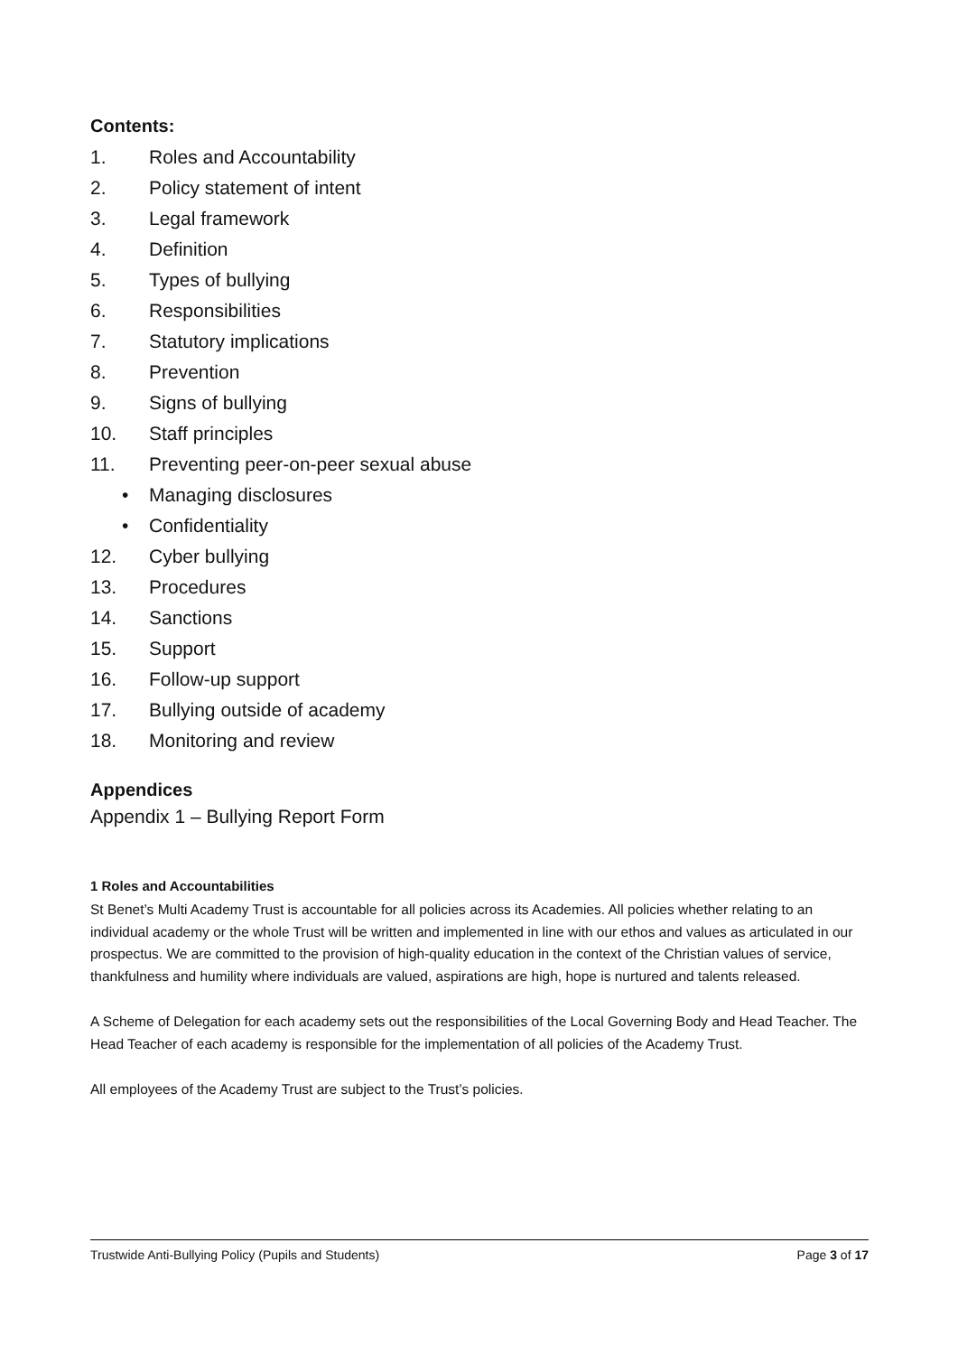Contents:
1. Roles and Accountability
2. Policy statement of intent
3. Legal framework
4. Definition
5. Types of bullying
6. Responsibilities
7. Statutory implications
8. Prevention
9. Signs of bullying
10. Staff principles
11. Preventing peer-on-peer sexual abuse
• Managing disclosures
• Confidentiality
12. Cyber bullying
13. Procedures
14. Sanctions
15. Support
16. Follow-up support
17. Bullying outside of academy
18. Monitoring and review
Appendices
Appendix 1 – Bullying Report Form
1 Roles and Accountabilities
St Benet’s Multi Academy Trust is accountable for all policies across its Academies. All policies whether relating to an individual academy or the whole Trust will be written and implemented in line with our ethos and values as articulated in our prospectus. We are committed to the provision of high-quality education in the context of the Christian values of service, thankfulness and humility where individuals are valued, aspirations are high, hope is nurtured and talents released.
A Scheme of Delegation for each academy sets out the responsibilities of the Local Governing Body and Head Teacher. The Head Teacher of each academy is responsible for the implementation of all policies of the Academy Trust.
All employees of the Academy Trust are subject to the Trust’s policies.
Trustwide Anti-Bullying Policy (Pupils and Students) Page 3 of 17